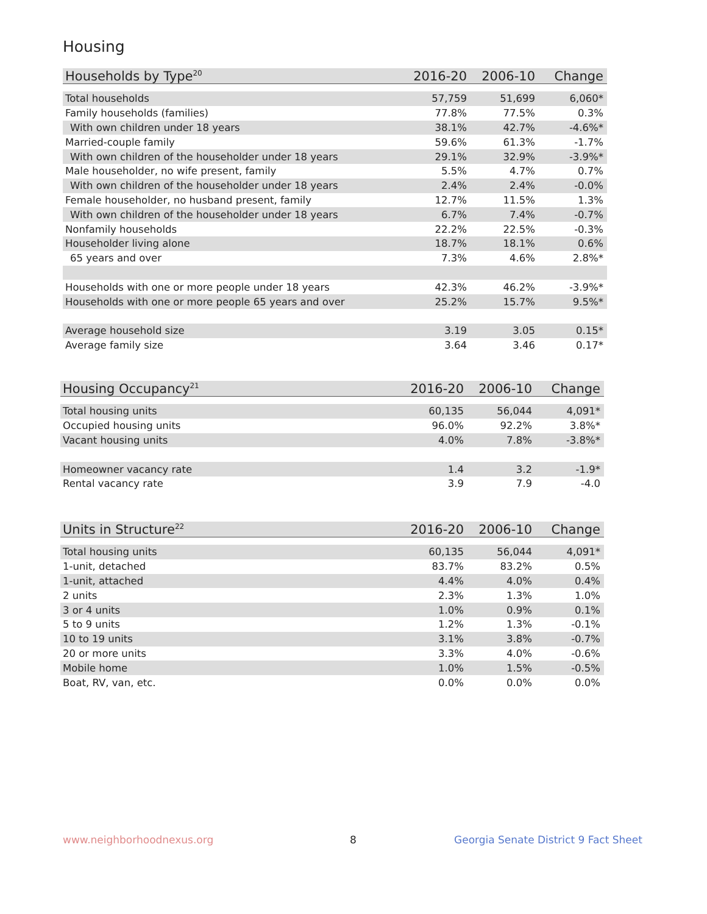Housing
| Households by Type<sup>20</sup> | 2016-20 | 2006-10 | Change |
| --- | --- | --- | --- |
| Total households | 57,759 | 51,699 | 6,060* |
| Family households (families) | 77.8% | 77.5% | 0.3% |
| With own children under 18 years | 38.1% | 42.7% | -4.6%* |
| Married-couple family | 59.6% | 61.3% | -1.7% |
| With own children of the householder under 18 years | 29.1% | 32.9% | -3.9%* |
| Male householder, no wife present, family | 5.5% | 4.7% | 0.7% |
| With own children of the householder under 18 years | 2.4% | 2.4% | -0.0% |
| Female householder, no husband present, family | 12.7% | 11.5% | 1.3% |
| With own children of the householder under 18 years | 6.7% | 7.4% | -0.7% |
| Nonfamily households | 22.2% | 22.5% | -0.3% |
| Householder living alone | 18.7% | 18.1% | 0.6% |
| 65 years and over | 7.3% | 4.6% | 2.8%* |
| Households with one or more people under 18 years | 42.3% | 46.2% | -3.9%* |
| Households with one or more people 65 years and over | 25.2% | 15.7% | 9.5%* |
| Average household size | 3.19 | 3.05 | 0.15* |
| Average family size | 3.64 | 3.46 | 0.17* |
| Housing Occupancy<sup>21</sup> | 2016-20 | 2006-10 | Change |
| --- | --- | --- | --- |
| Total housing units | 60,135 | 56,044 | 4,091* |
| Occupied housing units | 96.0% | 92.2% | 3.8%* |
| Vacant housing units | 4.0% | 7.8% | -3.8%* |
| Homeowner vacancy rate | 1.4 | 3.2 | -1.9* |
| Rental vacancy rate | 3.9 | 7.9 | -4.0 |
| Units in Structure<sup>22</sup> | 2016-20 | 2006-10 | Change |
| --- | --- | --- | --- |
| Total housing units | 60,135 | 56,044 | 4,091* |
| 1-unit, detached | 83.7% | 83.2% | 0.5% |
| 1-unit, attached | 4.4% | 4.0% | 0.4% |
| 2 units | 2.3% | 1.3% | 1.0% |
| 3 or 4 units | 1.0% | 0.9% | 0.1% |
| 5 to 9 units | 1.2% | 1.3% | -0.1% |
| 10 to 19 units | 3.1% | 3.8% | -0.7% |
| 20 or more units | 3.3% | 4.0% | -0.6% |
| Mobile home | 1.0% | 1.5% | -0.5% |
| Boat, RV, van, etc. | 0.0% | 0.0% | 0.0% |
www.neighborhoodnexus.org 8
Georgia Senate District 9 Fact Sheet